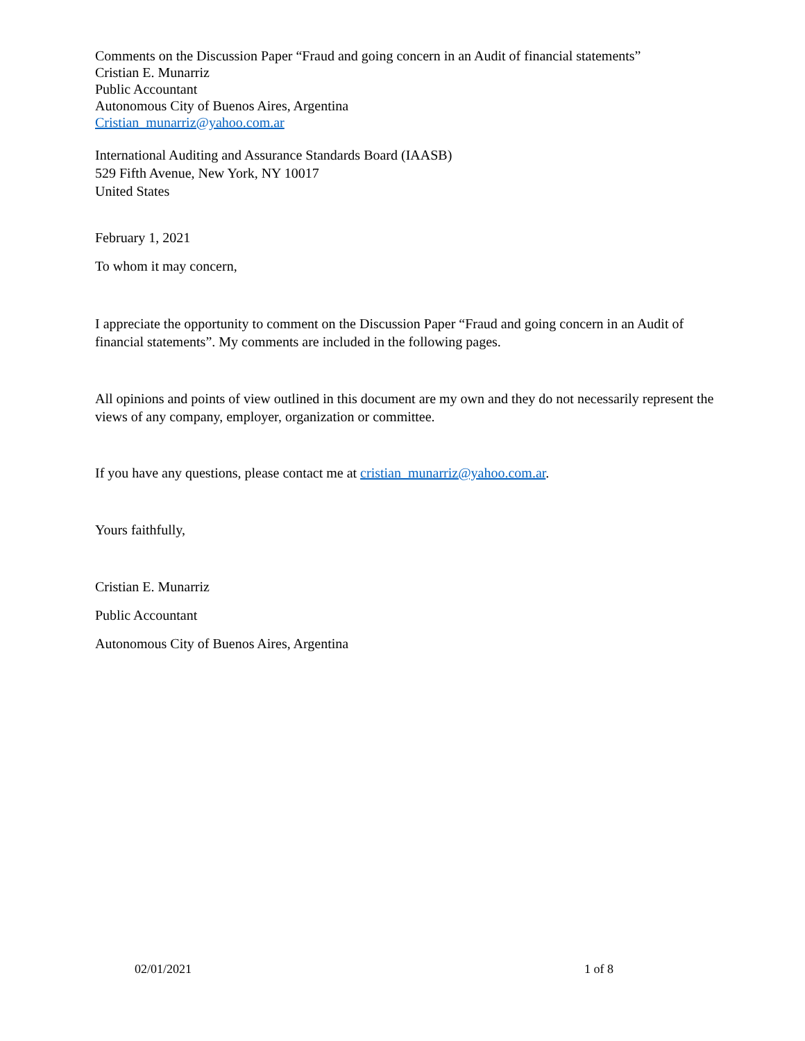Comments on the Discussion Paper “Fraud and going concern in an Audit of financial statements”
Cristian E. Munarriz
Public Accountant
Autonomous City of Buenos Aires, Argentina
Cristian_munarriz@yahoo.com.ar
International Auditing and Assurance Standards Board (IAASB)
529 Fifth Avenue, New York, NY 10017
United States
February 1, 2021
To whom it may concern,
I appreciate the opportunity to comment on the Discussion Paper “Fraud and going concern in an Audit of financial statements”. My comments are included in the following pages.
All opinions and points of view outlined in this document are my own and they do not necessarily represent the views of any company, employer, organization or committee.
If you have any questions, please contact me at cristian_munarriz@yahoo.com.ar.
Yours faithfully,
Cristian E. Munarriz
Public Accountant
Autonomous City of Buenos Aires, Argentina
02/01/2021 1 of 8